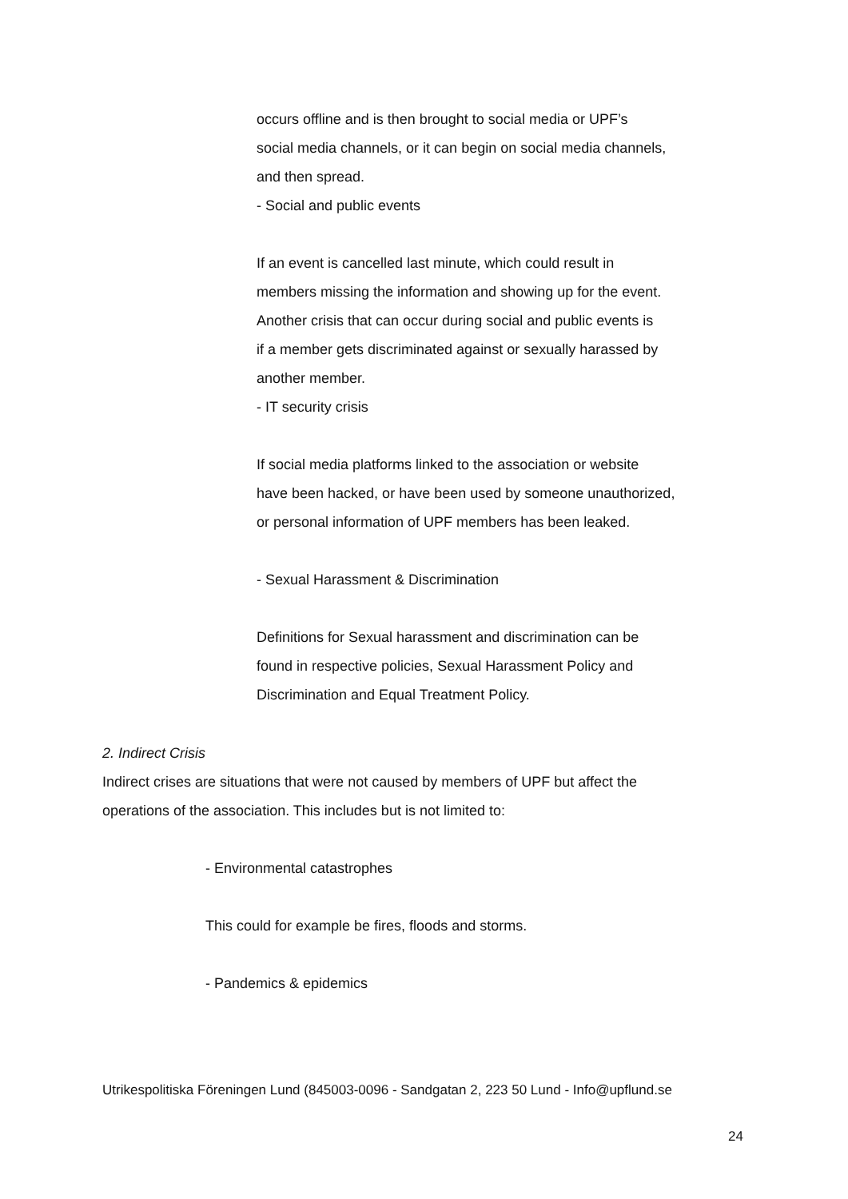occurs offline and is then brought to social media or UPF’s
social media channels, or it can begin on social media channels,
and then spread.
- Social and public events
If an event is cancelled last minute, which could result in
members missing the information and showing up for the event.
Another crisis that can occur during social and public events is
if a member gets discriminated against or sexually harassed by
another member.
- IT security crisis
If social media platforms linked to the association or website
have been hacked, or have been used by someone unauthorized,
or personal information of UPF members has been leaked.
- Sexual Harassment & Discrimination
Definitions for Sexual harassment and discrimination can be
found in respective policies, Sexual Harassment Policy and
Discrimination and Equal Treatment Policy.
2. Indirect Crisis
Indirect crises are situations that were not caused by members of UPF but affect the
operations of the association. This includes but is not limited to:
- Environmental catastrophes
This could for example be fires, floods and storms.
- Pandemics & epidemics
Utrikespolitiska Föreningen Lund (845003-0096 - Sandgatan 2, 223 50 Lund - Info@upflund.se
24